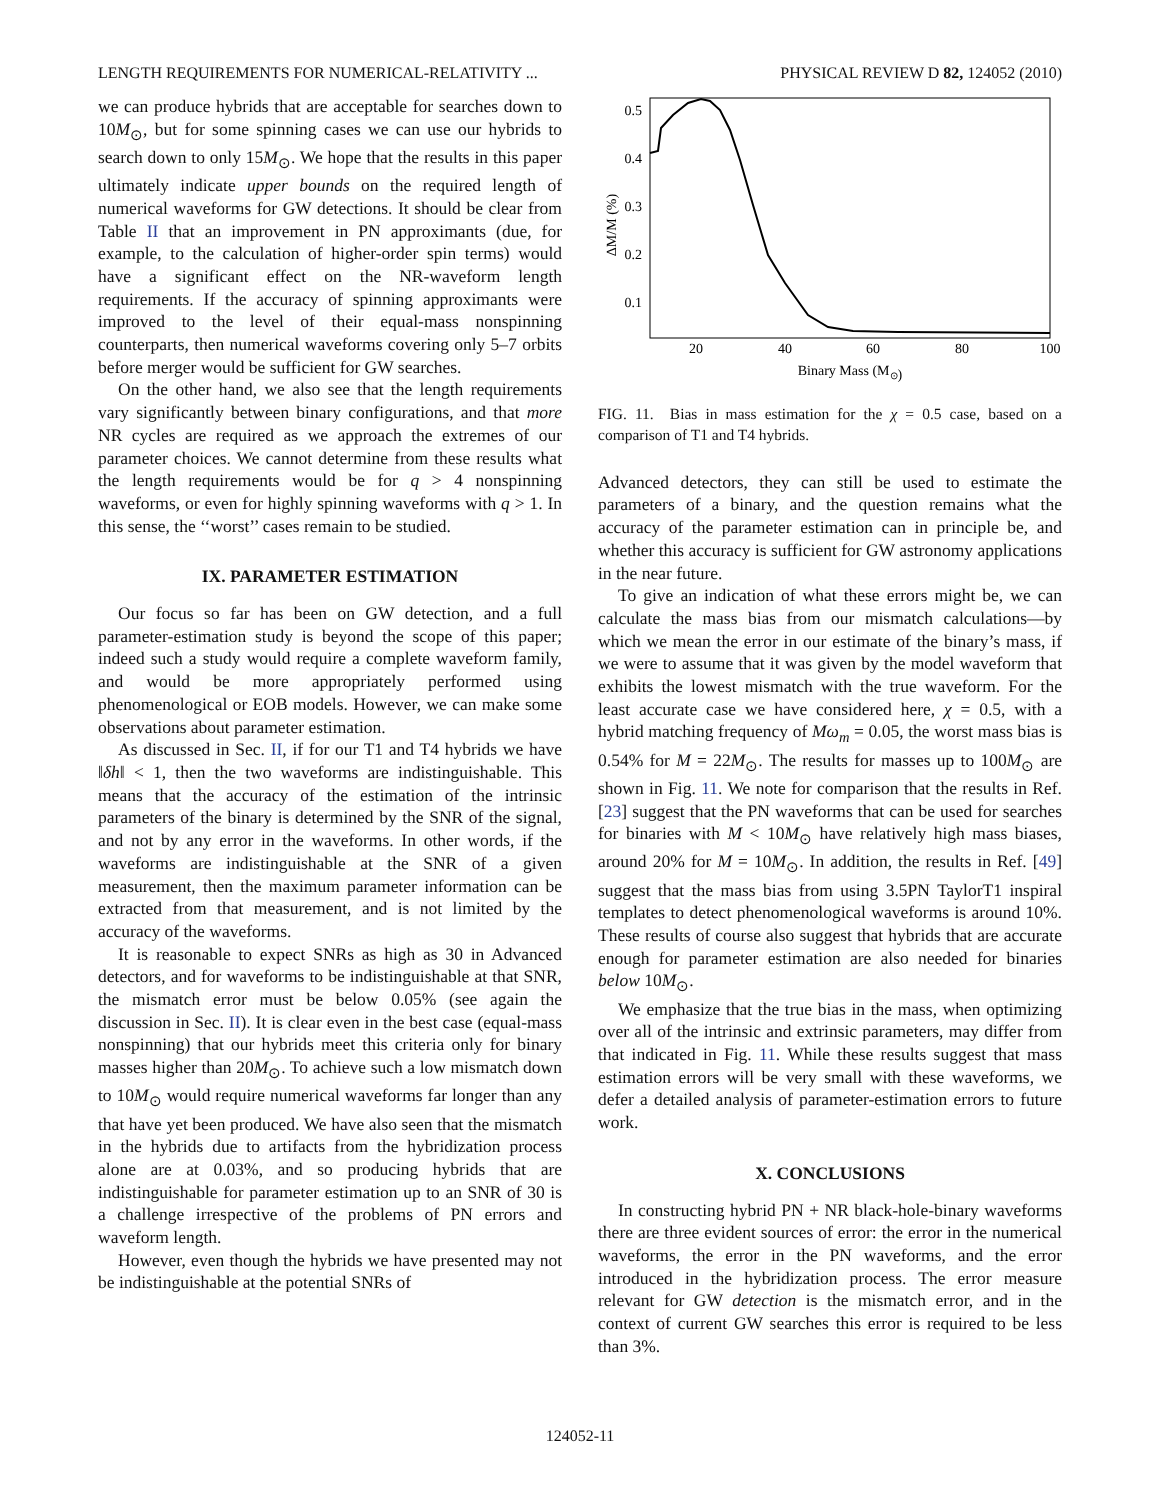LENGTH REQUIREMENTS FOR NUMERICAL-RELATIVITY ... PHYSICAL REVIEW D 82, 124052 (2010)
we can produce hybrids that are acceptable for searches down to 10M<sub>⊙</sub>, but for some spinning cases we can use our hybrids to search down to only 15M<sub>⊙</sub>. We hope that the results in this paper ultimately indicate upper bounds on the required length of numerical waveforms for GW detections. It should be clear from Table II that an improvement in PN approximants (due, for example, to the calculation of higher-order spin terms) would have a significant effect on the NR-waveform length requirements. If the accuracy of spinning approximants were improved to the level of their equal-mass nonspinning counterparts, then numerical waveforms covering only 5–7 orbits before merger would be sufficient for GW searches.
On the other hand, we also see that the length requirements vary significantly between binary configurations, and that more NR cycles are required as we approach the extremes of our parameter choices. We cannot determine from these results what the length requirements would be for q > 4 nonspinning waveforms, or even for highly spinning waveforms with q > 1. In this sense, the ‘‘worst’’ cases remain to be studied.
IX. PARAMETER ESTIMATION
Our focus so far has been on GW detection, and a full parameter-estimation study is beyond the scope of this paper; indeed such a study would require a complete waveform family, and would be more appropriately performed using phenomenological or EOB models. However, we can make some observations about parameter estimation.
As discussed in Sec. II, if for our T1 and T4 hybrids we have ‖δh‖ < 1, then the two waveforms are indistinguishable. This means that the accuracy of the estimation of the intrinsic parameters of the binary is determined by the SNR of the signal, and not by any error in the waveforms. In other words, if the waveforms are indistinguishable at the SNR of a given measurement, then the maximum parameter information can be extracted from that measurement, and is not limited by the accuracy of the waveforms.
It is reasonable to expect SNRs as high as 30 in Advanced detectors, and for waveforms to be indistinguishable at that SNR, the mismatch error must be below 0.05% (see again the discussion in Sec. II). It is clear even in the best case (equal-mass nonspinning) that our hybrids meet this criteria only for binary masses higher than 20M<sub>⊙</sub>. To achieve such a low mismatch down to 10M<sub>⊙</sub> would require numerical waveforms far longer than any that have yet been produced. We have also seen that the mismatch in the hybrids due to artifacts from the hybridization process alone are at 0.03%, and so producing hybrids that are indistinguishable for parameter estimation up to an SNR of 30 is a challenge irrespective of the problems of PN errors and waveform length.
However, even though the hybrids we have presented may not be indistinguishable at the potential SNRs of
0.5
0.4
0.3
0.2
0.1
20
40
60
80
100
Binary Mass (M⊙)
ΔM/M (%)
FIG. 11. Bias in mass estimation for the χ = 0.5 case, based on a comparison of T1 and T4 hybrids.
Advanced detectors, they can still be used to estimate the parameters of a binary, and the question remains what the accuracy of the parameter estimation can in principle be, and whether this accuracy is sufficient for GW astronomy applications in the near future.
To give an indication of what these errors might be, we can calculate the mass bias from our mismatch calculations—by which we mean the error in our estimate of the binary’s mass, if we were to assume that it was given by the model waveform that exhibits the lowest mismatch with the true waveform. For the least accurate case we have considered here, χ = 0.5, with a hybrid matching frequency of Mω<sub>m</sub> = 0.05, the worst mass bias is 0.54% for M = 22M<sub>⊙</sub>. The results for masses up to 100M<sub>⊙</sub> are shown in Fig. 11. We note for comparison that the results in Ref. [23] suggest that the PN waveforms that can be used for searches for binaries with M < 10M<sub>⊙</sub> have relatively high mass biases, around 20% for M = 10M<sub>⊙</sub>. In addition, the results in Ref. [49] suggest that the mass bias from using 3.5PN TaylorT1 inspiral templates to detect phenomenological waveforms is around 10%. These results of course also suggest that hybrids that are accurate enough for parameter estimation are also needed for binaries below 10M<sub>⊙</sub>.
We emphasize that the true bias in the mass, when optimizing over all of the intrinsic and extrinsic parameters, may differ from that indicated in Fig. 11. While these results suggest that mass estimation errors will be very small with these waveforms, we defer a detailed analysis of parameter-estimation errors to future work.
X. CONCLUSIONS
In constructing hybrid PN + NR black-hole-binary waveforms there are three evident sources of error: the error in the numerical waveforms, the error in the PN waveforms, and the error introduced in the hybridization process. The error measure relevant for GW detection is the mismatch error, and in the context of current GW searches this error is required to be less than 3%.
124052-11